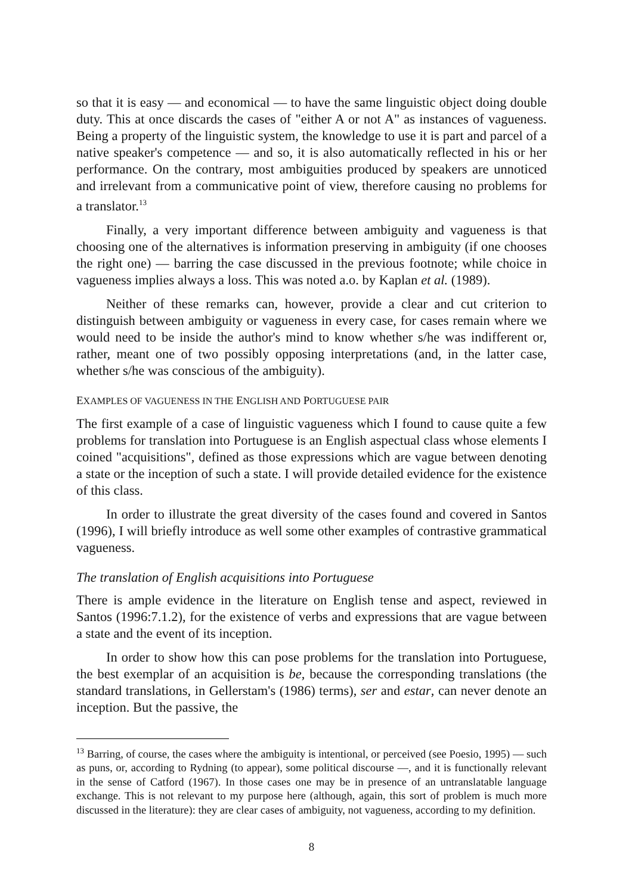so that it is easy — and economical — to have the same linguistic object doing double duty. This at once discards the cases of "either A or not A" as instances of vagueness. Being a property of the linguistic system, the knowledge to use it is part and parcel of a native speaker's competence — and so, it is also automatically reflected in his or her performance. On the contrary, most ambiguities produced by speakers are unnoticed and irrelevant from a communicative point of view, therefore causing no problems for a translator.<sup>13</sup>
Finally, a very important difference between ambiguity and vagueness is that choosing one of the alternatives is information preserving in ambiguity (if one chooses the right one) — barring the case discussed in the previous footnote; while choice in vagueness implies always a loss. This was noted a.o. by Kaplan et al. (1989).
Neither of these remarks can, however, provide a clear and cut criterion to distinguish between ambiguity or vagueness in every case, for cases remain where we would need to be inside the author's mind to know whether s/he was indifferent or, rather, meant one of two possibly opposing interpretations (and, in the latter case, whether s/he was conscious of the ambiguity).
EXAMPLES OF VAGUENESS IN THE ENGLISH AND PORTUGUESE PAIR
The first example of a case of linguistic vagueness which I found to cause quite a few problems for translation into Portuguese is an English aspectual class whose elements I coined "acquisitions", defined as those expressions which are vague between denoting a state or the inception of such a state. I will provide detailed evidence for the existence of this class.
In order to illustrate the great diversity of the cases found and covered in Santos (1996), I will briefly introduce as well some other examples of contrastive grammatical vagueness.
The translation of English acquisitions into Portuguese
There is ample evidence in the literature on English tense and aspect, reviewed in Santos (1996:7.1.2), for the existence of verbs and expressions that are vague between a state and the event of its inception.
In order to show how this can pose problems for the translation into Portuguese, the best exemplar of an acquisition is be, because the corresponding translations (the standard translations, in Gellerstam's (1986) terms), ser and estar, can never denote an inception. But the passive, the
<sup>13</sup> Barring, of course, the cases where the ambiguity is intentional, or perceived (see Poesio, 1995) — such as puns, or, according to Rydning (to appear), some political discourse —, and it is functionally relevant in the sense of Catford (1967). In those cases one may be in presence of an untranslatable language exchange. This is not relevant to my purpose here (although, again, this sort of problem is much more discussed in the literature): they are clear cases of ambiguity, not vagueness, according to my definition.
8